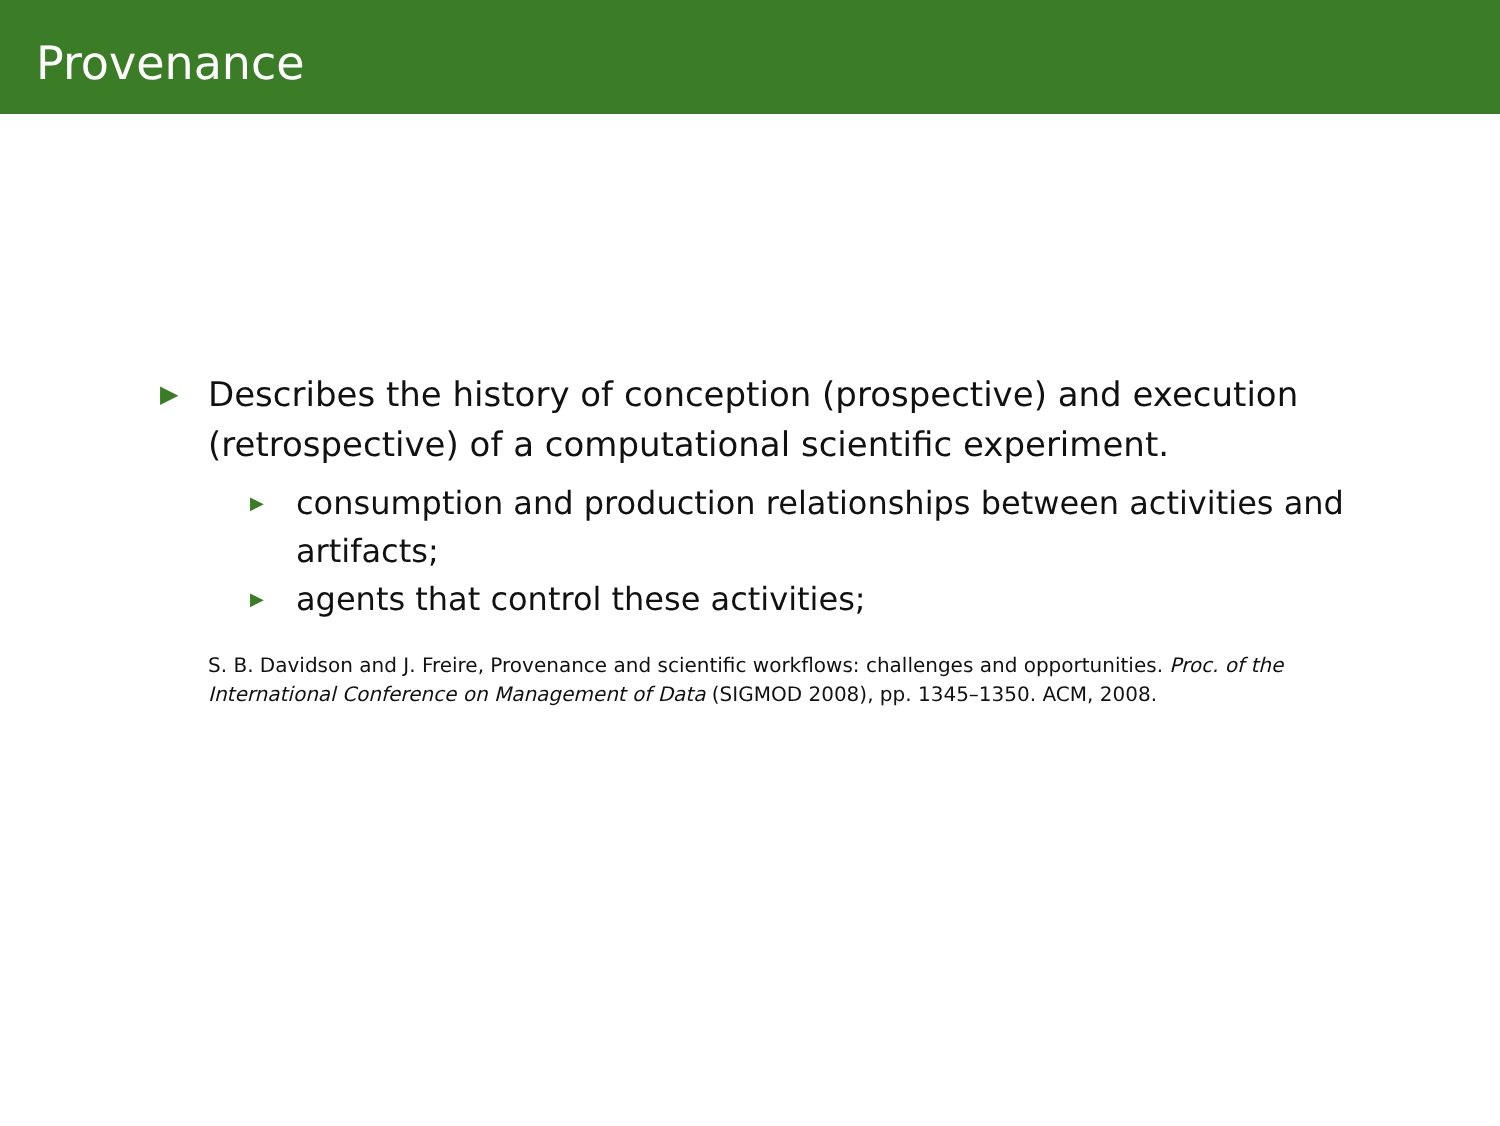Provenance
▶ Describes the history of conception (prospective) and execution (retrospective) of a computational scientific experiment.
▶ consumption and production relationships between activities and artifacts;
▶ agents that control these activities;
S. B. Davidson and J. Freire, Provenance and scientific workflows: challenges and opportunities. Proc. of the International Conference on Management of Data (SIGMOD 2008), pp. 1345–1350. ACM, 2008.